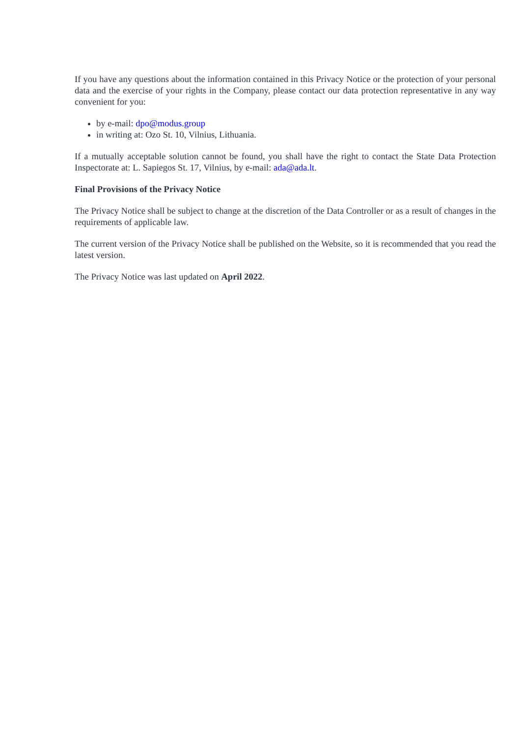If you have any questions about the information contained in this Privacy Notice or the protection of your personal data and the exercise of your rights in the Company, please contact our data protection representative in any way convenient for you:
by e-mail: dpo@modus.group
in writing at: Ozo St. 10, Vilnius, Lithuania.
If a mutually acceptable solution cannot be found, you shall have the right to contact the State Data Protection Inspectorate at: L. Sapiegos St. 17, Vilnius, by e-mail: ada@ada.lt.
Final Provisions of the Privacy Notice
The Privacy Notice shall be subject to change at the discretion of the Data Controller or as a result of changes in the requirements of applicable law.
The current version of the Privacy Notice shall be published on the Website, so it is recommended that you read the latest version.
The Privacy Notice was last updated on April 2022.